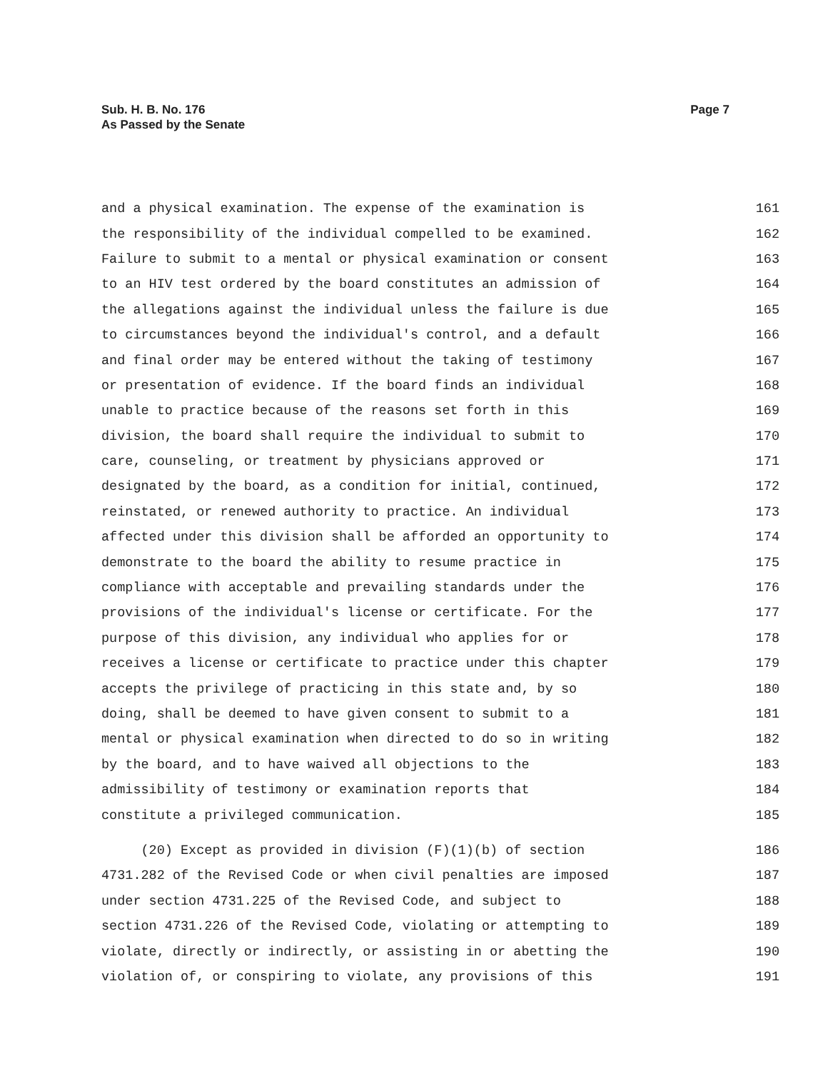Sub. H. B. No. 176
As Passed by the Senate
Page 7
and a physical examination. The expense of the examination is 161
the responsibility of the individual compelled to be examined. 162
Failure to submit to a mental or physical examination or consent 163
to an HIV test ordered by the board constitutes an admission of 164
the allegations against the individual unless the failure is due 165
to circumstances beyond the individual's control, and a default 166
and final order may be entered without the taking of testimony 167
or presentation of evidence. If the board finds an individual 168
unable to practice because of the reasons set forth in this 169
division, the board shall require the individual to submit to 170
care, counseling, or treatment by physicians approved or 171
designated by the board, as a condition for initial, continued, 172
reinstated, or renewed authority to practice. An individual 173
affected under this division shall be afforded an opportunity to 174
demonstrate to the board the ability to resume practice in 175
compliance with acceptable and prevailing standards under the 176
provisions of the individual's license or certificate. For the 177
purpose of this division, any individual who applies for or 178
receives a license or certificate to practice under this chapter 179
accepts the privilege of practicing in this state and, by so 180
doing, shall be deemed to have given consent to submit to a 181
mental or physical examination when directed to do so in writing 182
by the board, and to have waived all objections to the 183
admissibility of testimony or examination reports that 184
constitute a privileged communication. 185
(20) Except as provided in division (F)(1)(b) of section 186
4731.282 of the Revised Code or when civil penalties are imposed 187
under section 4731.225 of the Revised Code, and subject to 188
section 4731.226 of the Revised Code, violating or attempting to 189
violate, directly or indirectly, or assisting in or abetting the 190
violation of, or conspiring to violate, any provisions of this 191